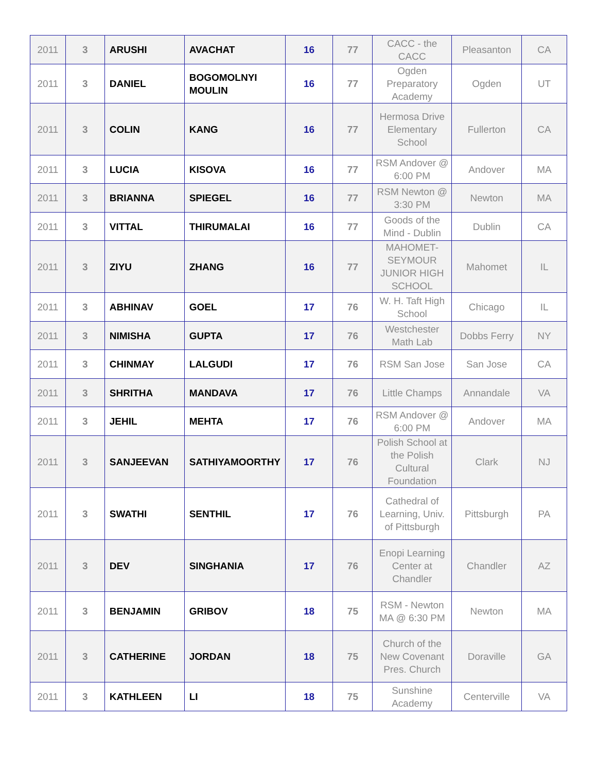| 2011 | 3 | ARUSHI | AVACHAT | 16 | 77 | CACC - the CACC | Pleasanton | CA |
| 2011 | 3 | DANIEL | BOGOMOLNYI MOULIN | 16 | 77 | Ogden Preparatory Academy | Ogden | UT |
| 2011 | 3 | COLIN | KANG | 16 | 77 | Hermosa Drive Elementary School | Fullerton | CA |
| 2011 | 3 | LUCIA | KISOVA | 16 | 77 | RSM Andover @ 6:00 PM | Andover | MA |
| 2011 | 3 | BRIANNA | SPIEGEL | 16 | 77 | RSM Newton @ 3:30 PM | Newton | MA |
| 2011 | 3 | VITTAL | THIRUMALAI | 16 | 77 | Goods of the Mind - Dublin | Dublin | CA |
| 2011 | 3 | ZIYU | ZHANG | 16 | 77 | MAHOMET-SEYMOUR JUNIOR HIGH SCHOOL | Mahomet | IL |
| 2011 | 3 | ABHINAV | GOEL | 17 | 76 | W. H. Taft High School | Chicago | IL |
| 2011 | 3 | NIMISHA | GUPTA | 17 | 76 | Westchester Math Lab | Dobbs Ferry | NY |
| 2011 | 3 | CHINMAY | LALGUDI | 17 | 76 | RSM San Jose | San Jose | CA |
| 2011 | 3 | SHRITHA | MANDAVA | 17 | 76 | Little Champs | Annandale | VA |
| 2011 | 3 | JEHIL | MEHTA | 17 | 76 | RSM Andover @ 6:00 PM | Andover | MA |
| 2011 | 3 | SANJEEVAN | SATHIYAMOORTHY | 17 | 76 | Polish School at the Polish Cultural Foundation | Clark | NJ |
| 2011 | 3 | SWATHI | SENTHIL | 17 | 76 | Cathedral of Learning, Univ. of Pittsburgh | Pittsburgh | PA |
| 2011 | 3 | DEV | SINGHANIA | 17 | 76 | Enopi Learning Center at Chandler | Chandler | AZ |
| 2011 | 3 | BENJAMIN | GRIBOV | 18 | 75 | RSM - Newton MA @ 6:30 PM | Newton | MA |
| 2011 | 3 | CATHERINE | JORDAN | 18 | 75 | Church of the New Covenant Pres. Church | Doraville | GA |
| 2011 | 3 | KATHLEEN | LI | 18 | 75 | Sunshine Academy | Centerville | VA |